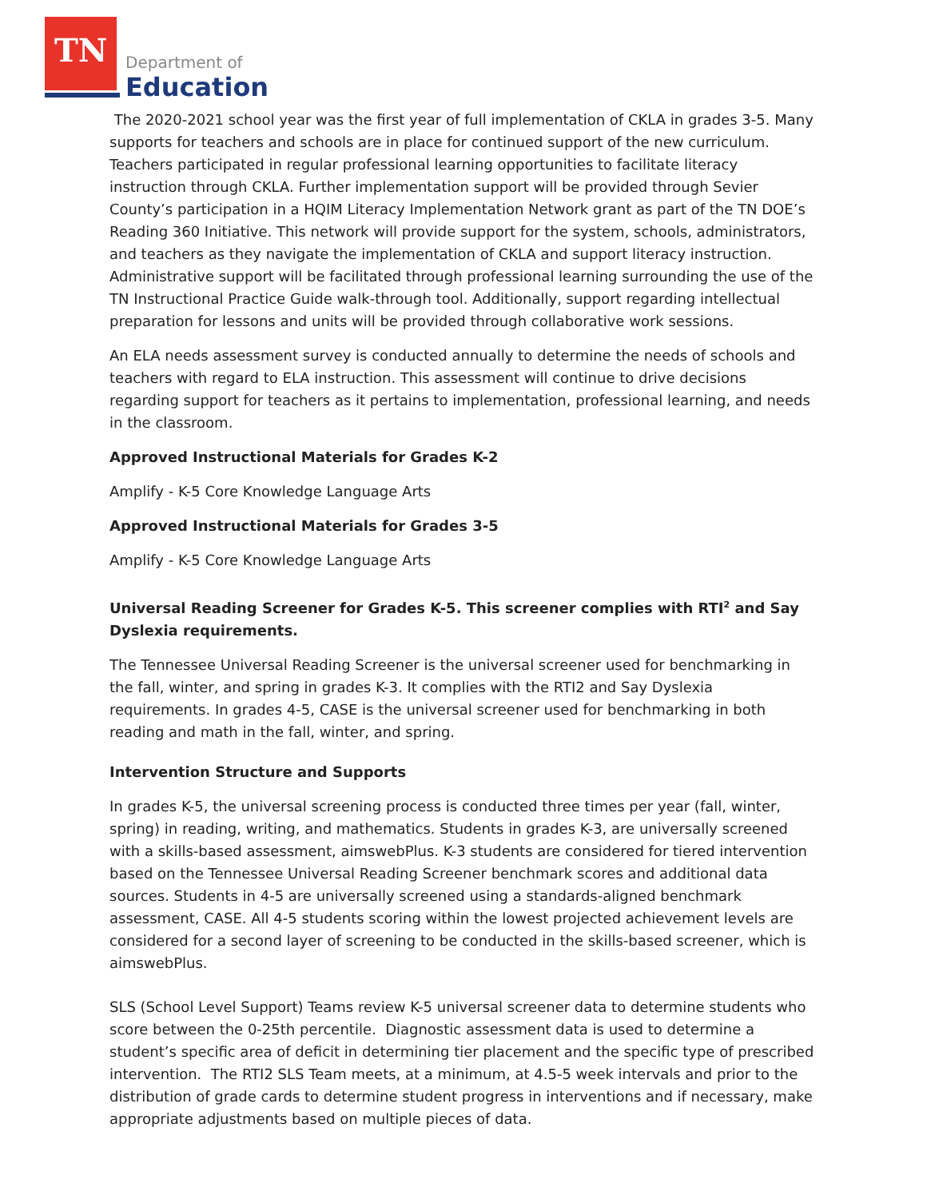TN
Department of
Education
The 2020-2021 school year was the first year of full implementation of CKLA in grades 3-5. Many supports for teachers and schools are in place for continued support of the new curriculum. Teachers participated in regular professional learning opportunities to facilitate literacy instruction through CKLA. Further implementation support will be provided through Sevier County’s participation in a HQIM Literacy Implementation Network grant as part of the TN DOE’s Reading 360 Initiative. This network will provide support for the system, schools, administrators, and teachers as they navigate the implementation of CKLA and support literacy instruction. Administrative support will be facilitated through professional learning surrounding the use of the TN Instructional Practice Guide walk-through tool. Additionally, support regarding intellectual preparation for lessons and units will be provided through collaborative work sessions.
An ELA needs assessment survey is conducted annually to determine the needs of schools and teachers with regard to ELA instruction. This assessment will continue to drive decisions regarding support for teachers as it pertains to implementation, professional learning, and needs in the classroom.
Approved Instructional Materials for Grades K-2
Amplify - K-5 Core Knowledge Language Arts
Approved Instructional Materials for Grades 3-5
Amplify - K-5 Core Knowledge Language Arts
Universal Reading Screener for Grades K-5. This screener complies with RTI<sup>2</sup> and Say Dyslexia requirements.
The Tennessee Universal Reading Screener is the universal screener used for benchmarking in the fall, winter, and spring in grades K-3. It complies with the RTI2 and Say Dyslexia requirements. In grades 4-5, CASE is the universal screener used for benchmarking in both reading and math in the fall, winter, and spring.
Intervention Structure and Supports
In grades K-5, the universal screening process is conducted three times per year (fall, winter, spring) in reading, writing, and mathematics. Students in grades K-3, are universally screened with a skills-based assessment, aimswebPlus. K-3 students are considered for tiered intervention based on the Tennessee Universal Reading Screener benchmark scores and additional data sources. Students in 4-5 are universally screened using a standards-aligned benchmark assessment, CASE. All 4-5 students scoring within the lowest projected achievement levels are considered for a second layer of screening to be conducted in the skills-based screener, which is aimswebPlus.
SLS (School Level Support) Teams review K-5 universal screener data to determine students who score between the 0-25th percentile. Diagnostic assessment data is used to determine a student’s specific area of deficit in determining tier placement and the specific type of prescribed intervention. The RTI2 SLS Team meets, at a minimum, at 4.5-5 week intervals and prior to the distribution of grade cards to determine student progress in interventions and if necessary, make appropriate adjustments based on multiple pieces of data.